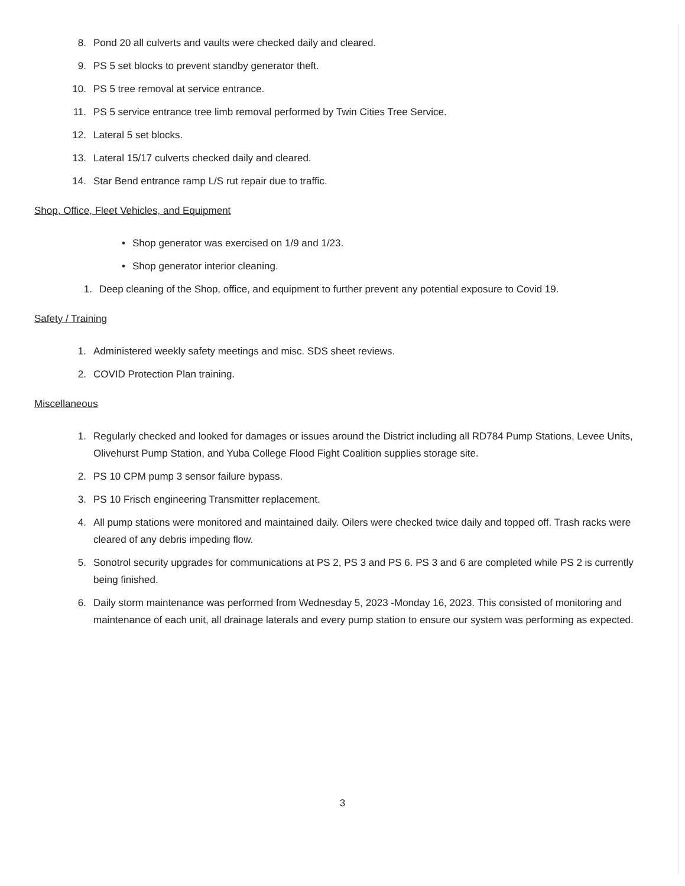8. Pond 20 all culverts and vaults were checked daily and cleared.
9. PS 5 set blocks to prevent standby generator theft.
10. PS 5 tree removal at service entrance.
11. PS 5 service entrance tree limb removal performed by Twin Cities Tree Service.
12. Lateral 5 set blocks.
13. Lateral 15/17 culverts checked daily and cleared.
14. Star Bend entrance ramp L/S rut repair due to traffic.
Shop, Office, Fleet Vehicles, and Equipment
• Shop generator was exercised on 1/9 and 1/23.
• Shop generator interior cleaning.
1. Deep cleaning of the Shop, office, and equipment to further prevent any potential exposure to Covid 19.
Safety / Training
1. Administered weekly safety meetings and misc. SDS sheet reviews.
2. COVID Protection Plan training.
Miscellaneous
1. Regularly checked and looked for damages or issues around the District including all RD784 Pump Stations, Levee Units, Olivehurst Pump Station, and Yuba College Flood Fight Coalition supplies storage site.
2. PS 10 CPM pump 3 sensor failure bypass.
3. PS 10 Frisch engineering Transmitter replacement.
4. All pump stations were monitored and maintained daily. Oilers were checked twice daily and topped off. Trash racks were cleared of any debris impeding flow.
5. Sonotrol security upgrades for communications at PS 2, PS 3 and PS 6. PS 3 and 6 are completed while PS 2 is currently being finished.
6. Daily storm maintenance was performed from Wednesday 5, 2023 -Monday 16, 2023. This consisted of monitoring and maintenance of each unit, all drainage laterals and every pump station to ensure our system was performing as expected.
3